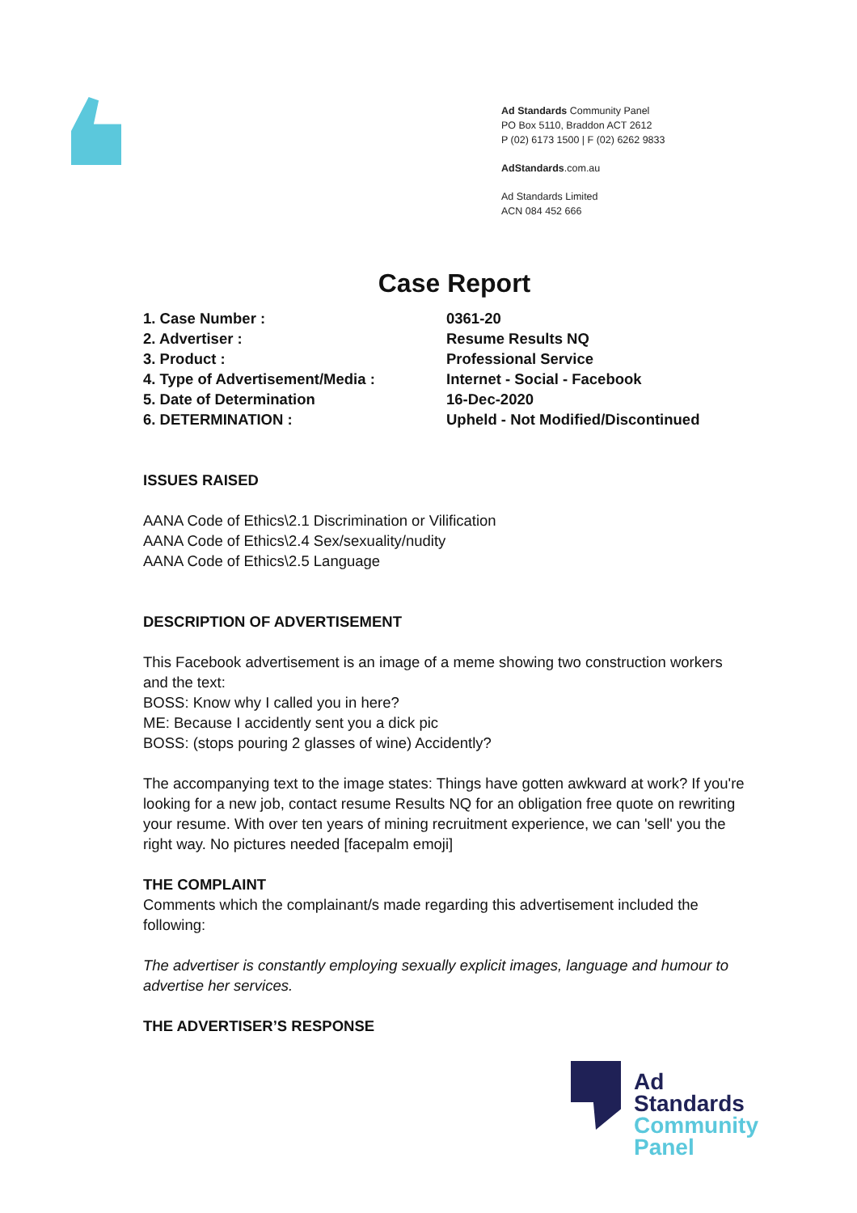Ad Standards Community Panel
PO Box 5110, Braddon ACT 2612
P (02) 6173 1500 | F (02) 6262 9833
AdStandards.com.au
Ad Standards Limited
ACN 084 452 666
Case Report
| 1. Case Number : | 0361-20 |
| 2. Advertiser : | Resume Results NQ |
| 3. Product : | Professional Service |
| 4. Type of Advertisement/Media : | Internet - Social - Facebook |
| 5. Date of Determination | 16-Dec-2020 |
| 6. DETERMINATION : | Upheld - Not Modified/Discontinued |
ISSUES RAISED
AANA Code of Ethics\2.1 Discrimination or Vilification
AANA Code of Ethics\2.4 Sex/sexuality/nudity
AANA Code of Ethics\2.5 Language
DESCRIPTION OF ADVERTISEMENT
This Facebook advertisement is an image of a meme showing two construction workers and the text:
BOSS: Know why I called you in here?
ME: Because I accidently sent you a dick pic
BOSS: (stops pouring 2 glasses of wine) Accidently?
The accompanying text to the image states: Things have gotten awkward at work? If you're looking for a new job, contact resume Results NQ for an obligation free quote on rewriting your resume. With over ten years of mining recruitment experience, we can 'sell' you the right way. No pictures needed [facepalm emoji]
THE COMPLAINT
Comments which the complainant/s made regarding this advertisement included the following:
The advertiser is constantly employing sexually explicit images, language and humour to advertise her services.
THE ADVERTISER’S RESPONSE
Ad
Standards
Community
Panel